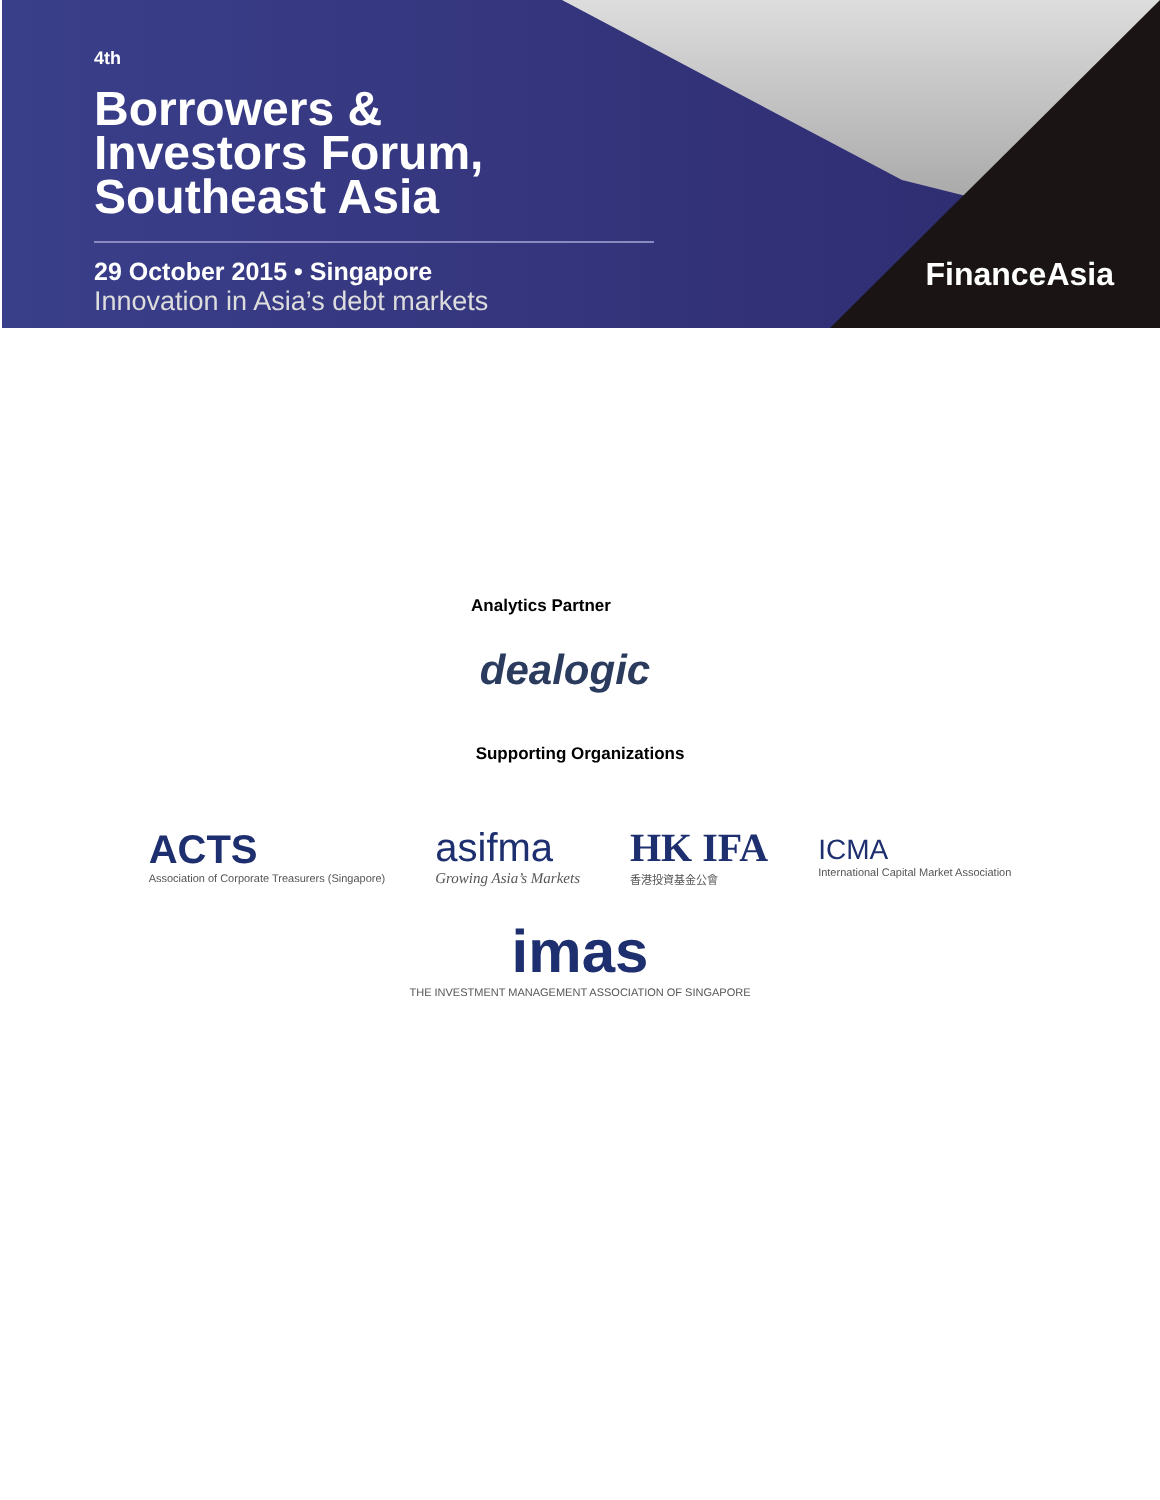<sup>4th</sup>
Borrowers &
Investors Forum,
Southeast Asia
29 October 2015 • Singapore
Innovation in Asia’s debt markets
FinanceAsia
Analytics Partner
dealogic
Supporting Organizations
ACTS
Association of Corporate Treasurers (Singapore)
asifma
Growing Asia’s Markets
HK IFA
香港投資基金公會
ICMA
International Capital Market Association
imas
THE INVESTMENT MANAGEMENT ASSOCIATION OF SINGAPORE